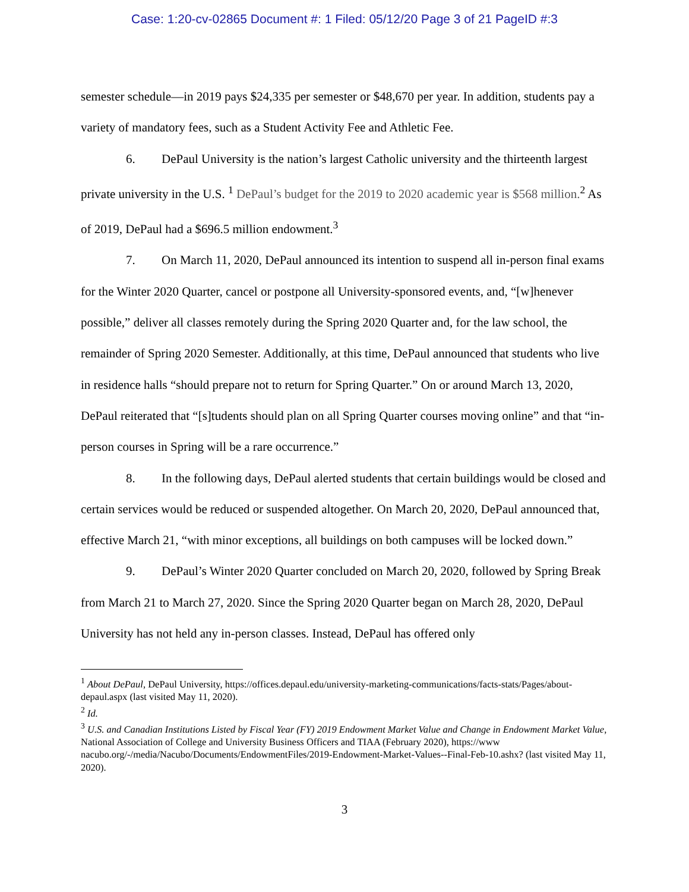Case: 1:20-cv-02865 Document #: 1 Filed: 05/12/20 Page 3 of 21 PageID #:3
semester schedule—in 2019 pays $24,335 per semester or $48,670 per year. In addition, students pay a variety of mandatory fees, such as a Student Activity Fee and Athletic Fee.
6. DePaul University is the nation’s largest Catholic university and the thirteenth largest private university in the U.S. <sup>1</sup> DePaul’s budget for the 2019 to 2020 academic year is $568 million.<sup>2</sup> As of 2019, DePaul had a $696.5 million endowment.<sup>3</sup>
7. On March 11, 2020, DePaul announced its intention to suspend all in-person final exams for the Winter 2020 Quarter, cancel or postpone all University-sponsored events, and, “[w]henever possible,” deliver all classes remotely during the Spring 2020 Quarter and, for the law school, the remainder of Spring 2020 Semester. Additionally, at this time, DePaul announced that students who live in residence halls “should prepare not to return for Spring Quarter.” On or around March 13, 2020, DePaul reiterated that “[s]tudents should plan on all Spring Quarter courses moving online” and that “in-person courses in Spring will be a rare occurrence.”
8. In the following days, DePaul alerted students that certain buildings would be closed and certain services would be reduced or suspended altogether. On March 20, 2020, DePaul announced that, effective March 21, “with minor exceptions, all buildings on both campuses will be locked down.”
9. DePaul’s Winter 2020 Quarter concluded on March 20, 2020, followed by Spring Break from March 21 to March 27, 2020. Since the Spring 2020 Quarter began on March 28, 2020, DePaul University has not held any in-person classes. Instead, DePaul has offered only
<sup>1</sup> About DePaul, DePaul University, https://offices.depaul.edu/university-marketing-communications/facts-stats/Pages/about-depaul.aspx (last visited May 11, 2020).
<sup>2</sup> Id.
<sup>3</sup> U.S. and Canadian Institutions Listed by Fiscal Year (FY) 2019 Endowment Market Value and Change in Endowment Market Value, National Association of College and University Business Officers and TIAA (February 2020), https://www nacubo.org/-/media/Nacubo/Documents/EndowmentFiles/2019-Endowment-Market-Values--Final-Feb-10.ashx? (last visited May 11, 2020).
3